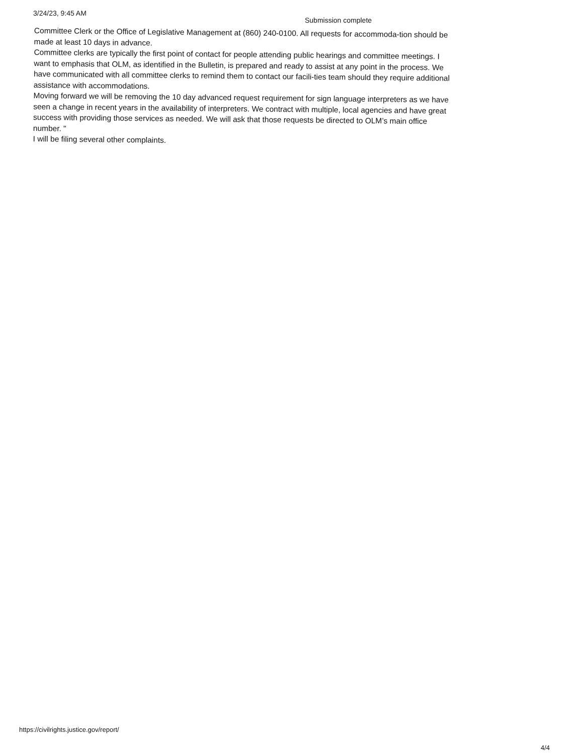3/24/23, 9:45 AM
Submission complete
Committee Clerk or the Office of Legislative Management at (860) 240-0100. All requests for accommoda-tion should be made at least 10 days in advance.
Committee clerks are typically the first point of contact for people attending public hearings and committee meetings. I want to emphasis that OLM, as identified in the Bulletin, is prepared and ready to assist at any point in the process. We have communicated with all committee clerks to remind them to contact our facili-ties team should they require additional assistance with accommodations.
Moving forward we will be removing the 10 day advanced request requirement for sign language interpreters as we have seen a change in recent years in the availability of interpreters. We contract with multiple, local agencies and have great success with providing those services as needed. We will ask that those requests be directed to OLM’s main office number. "
I will be filing several other complaints.
https://civilrights.justice.gov/report/
4/4